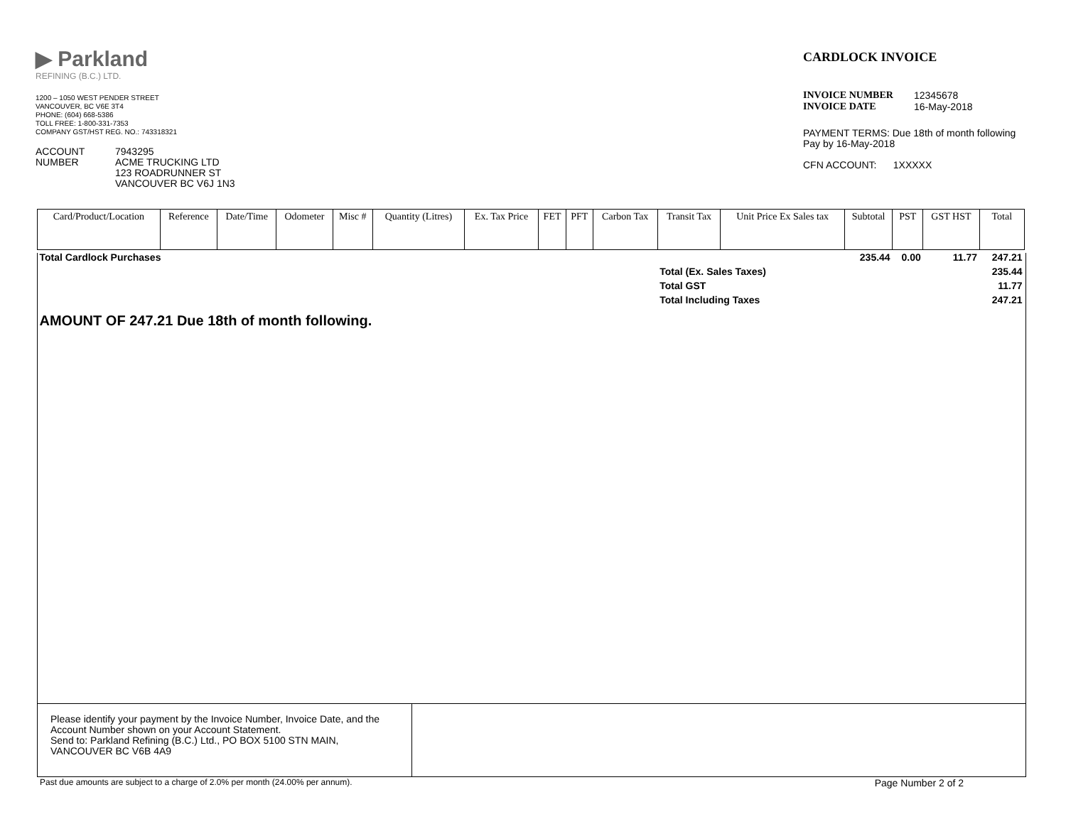▶ Parkland
REFINING (B.C.) LTD.
1200 – 1050 WEST PENDER STREET
VANCOUVER, BC V6E 3T4
PHONE: (604) 668-5386
TOLL FREE: 1-800-331-7353
COMPANY GST/HST REG. NO.: 743318321
ACCOUNT
NUMBER
7943295
ACME TRUCKING LTD
123 ROADRUNNER ST
VANCOUVER BC V6J 1N3
CARDLOCK INVOICE
INVOICE NUMBER
INVOICE DATE
12345678
16-May-2018
PAYMENT TERMS: Due 18th of month following
Pay by 16-May-2018
CFN ACCOUNT: 1XXXXX
| Card/Product/Location | Reference | Date/Time | Odometer | Misc # | Quantity (Litres) | Ex. Tax Price | FET | PFT | Carbon Tax | Transit Tax | Unit Price Ex Sales tax | Subtotal | PST | GST HST | Total |
| --- | --- | --- | --- | --- | --- | --- | --- | --- | --- | --- | --- | --- | --- | --- | --- |
| Total Cardlock Purchases | | | | | | | | | | | | 235.44 | 0.00 | 11.77 | 247.21 |
| | | | | | | | | | | Total (Ex. Sales Taxes) | | | | | 235.44 |
| | | | | | | | | | | Total GST | | | | | 11.77 |
| | | | | | | | | | | Total Including Taxes | | | | | 247.21 |
| AMOUNT OF 247.21 Due 18th of month following. | | | | | | | | | | | | | | | |
Please identify your payment by the Invoice Number, Invoice Date, and the Account Number shown on your Account Statement.
Send to: Parkland Refining (B.C.) Ltd., PO BOX 5100 STN MAIN, VANCOUVER BC V6B 4A9
Past due amounts are subject to a charge of 2.0% per month (24.00% per annum). Page Number 2 of 2